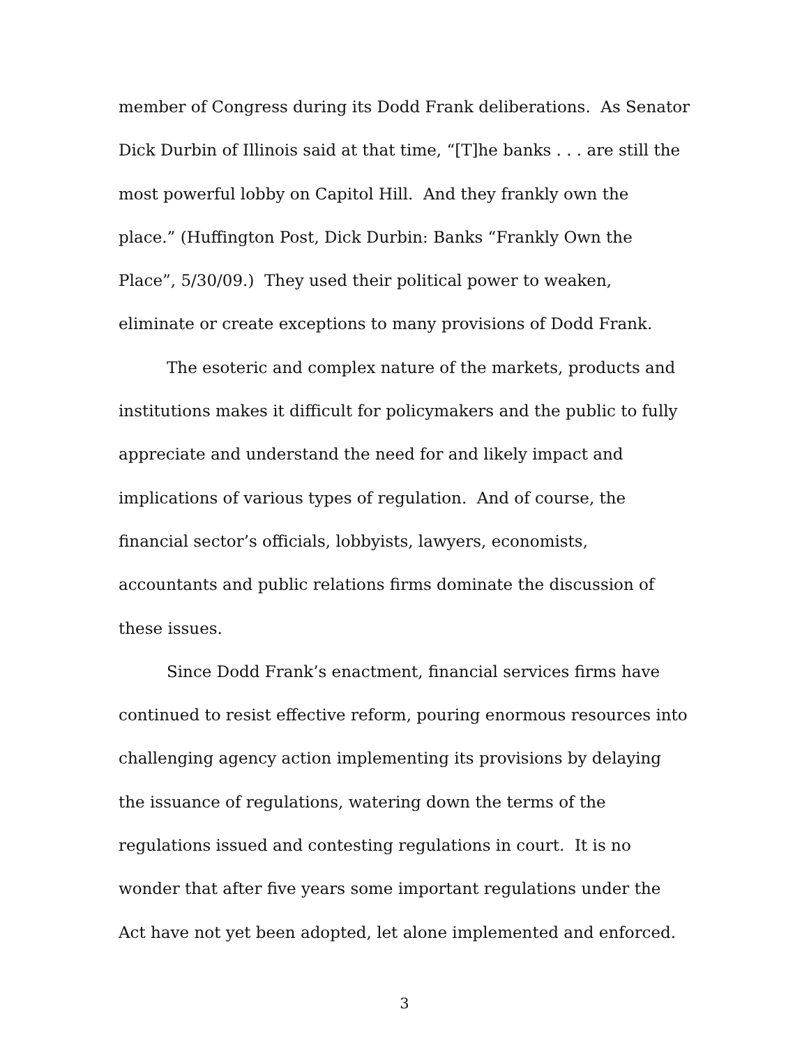member of Congress during its Dodd Frank deliberations. As Senator Dick Durbin of Illinois said at that time, “[T]he banks . . . are still the most powerful lobby on Capitol Hill. And they frankly own the place.” (Huffington Post, Dick Durbin: Banks “Frankly Own the Place”, 5/30/09.) They used their political power to weaken, eliminate or create exceptions to many provisions of Dodd Frank.
The esoteric and complex nature of the markets, products and institutions makes it difficult for policymakers and the public to fully appreciate and understand the need for and likely impact and implications of various types of regulation. And of course, the financial sector’s officials, lobbyists, lawyers, economists, accountants and public relations firms dominate the discussion of these issues.
Since Dodd Frank’s enactment, financial services firms have continued to resist effective reform, pouring enormous resources into challenging agency action implementing its provisions by delaying the issuance of regulations, watering down the terms of the regulations issued and contesting regulations in court. It is no wonder that after five years some important regulations under the Act have not yet been adopted, let alone implemented and enforced.
3